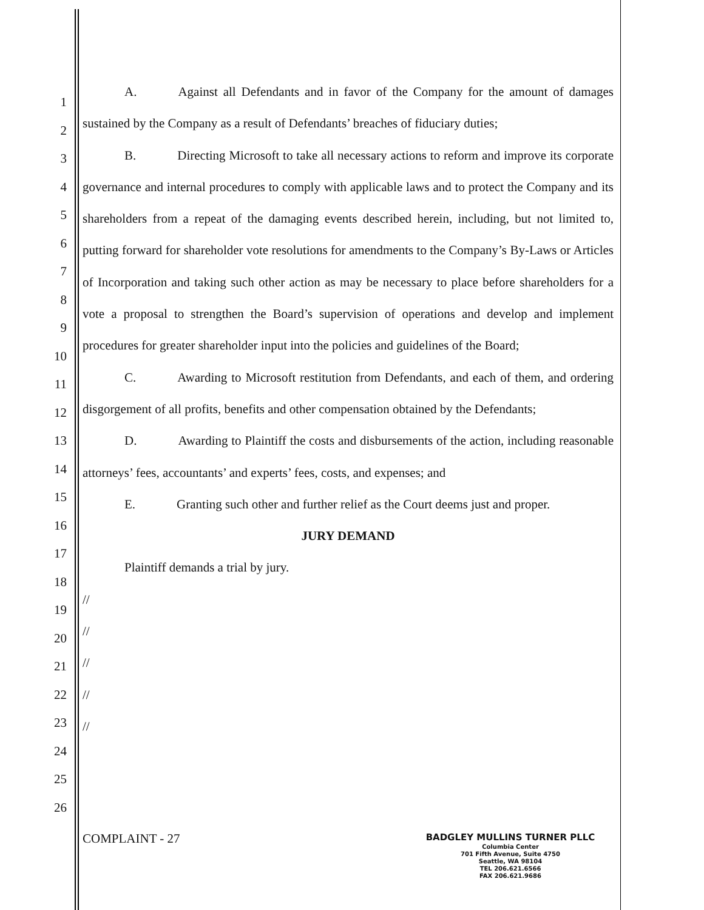1
2
3
4
5
6
7
8
9
10
11
12
13
14
15
16
17
18
19
20
21
22
23
24
25
26
A. Against all Defendants and in favor of the Company for the amount of damages sustained by the Company as a result of Defendants’ breaches of fiduciary duties;
B. Directing Microsoft to take all necessary actions to reform and improve its corporate governance and internal procedures to comply with applicable laws and to protect the Company and its shareholders from a repeat of the damaging events described herein, including, but not limited to, putting forward for shareholder vote resolutions for amendments to the Company’s By-Laws or Articles of Incorporation and taking such other action as may be necessary to place before shareholders for a vote a proposal to strengthen the Board’s supervision of operations and develop and implement procedures for greater shareholder input into the policies and guidelines of the Board;
C. Awarding to Microsoft restitution from Defendants, and each of them, and ordering disgorgement of all profits, benefits and other compensation obtained by the Defendants;
D. Awarding to Plaintiff the costs and disbursements of the action, including reasonable attorneys’ fees, accountants’ and experts’ fees, costs, and expenses; and
E. Granting such other and further relief as the Court deems just and proper.
JURY DEMAND
Plaintiff demands a trial by jury.
//
//
//
//
//
COMPLAINT - 27
BADGLEY MULLINS TURNER PLLC
Columbia Center
701 Fifth Avenue, Suite 4750
Seattle, WA 98104
TEL 206.621.6566
FAX 206.621.9686